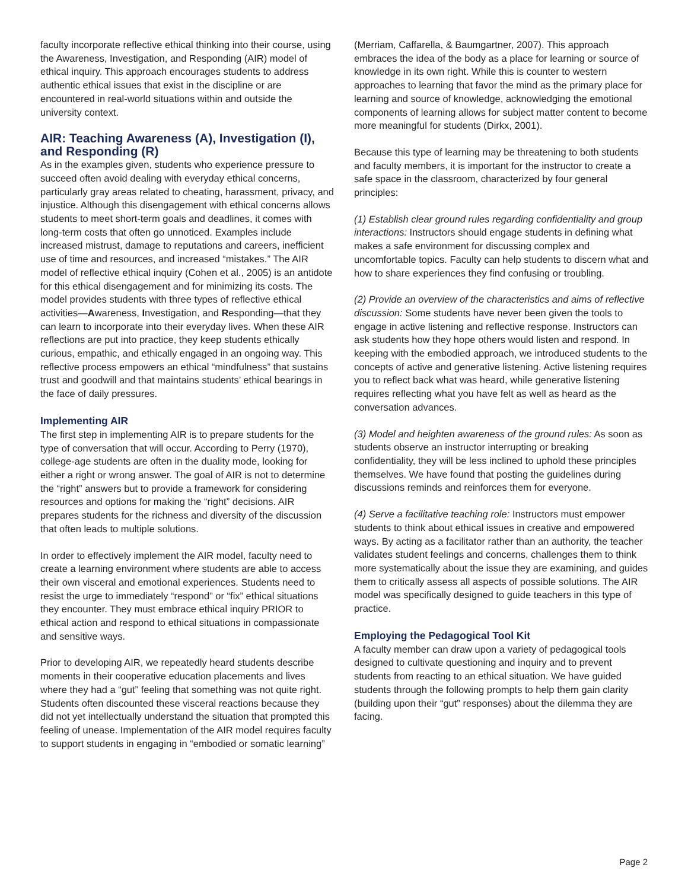faculty incorporate reflective ethical thinking into their course, using the Awareness, Investigation, and Responding (AIR) model of ethical inquiry. This approach encourages students to address authentic ethical issues that exist in the discipline or are encountered in real-world situations within and outside the university context.
AIR: Teaching Awareness (A), Investigation (I), and Responding (R)
As in the examples given, students who experience pressure to succeed often avoid dealing with everyday ethical concerns, particularly gray areas related to cheating, harassment, privacy, and injustice. Although this disengagement with ethical concerns allows students to meet short-term goals and deadlines, it comes with long-term costs that often go unnoticed. Examples include increased mistrust, damage to reputations and careers, inefficient use of time and resources, and increased “mistakes.” The AIR model of reflective ethical inquiry (Cohen et al., 2005) is an antidote for this ethical disengagement and for minimizing its costs. The model provides students with three types of reflective ethical activities—Awareness, Investigation, and Responding—that they can learn to incorporate into their everyday lives. When these AIR reflections are put into practice, they keep students ethically curious, empathic, and ethically engaged in an ongoing way. This reflective process empowers an ethical “mindfulness” that sustains trust and goodwill and that maintains students’ ethical bearings in the face of daily pressures.
Implementing AIR
The first step in implementing AIR is to prepare students for the type of conversation that will occur. According to Perry (1970), college-age students are often in the duality mode, looking for either a right or wrong answer. The goal of AIR is not to determine the “right” answers but to provide a framework for considering resources and options for making the “right” decisions. AIR prepares students for the richness and diversity of the discussion that often leads to multiple solutions.
In order to effectively implement the AIR model, faculty need to create a learning environment where students are able to access their own visceral and emotional experiences. Students need to resist the urge to immediately “respond” or “fix” ethical situations they encounter. They must embrace ethical inquiry PRIOR to ethical action and respond to ethical situations in compassionate and sensitive ways.
Prior to developing AIR, we repeatedly heard students describe moments in their cooperative education placements and lives where they had a “gut” feeling that something was not quite right. Students often discounted these visceral reactions because they did not yet intellectually understand the situation that prompted this feeling of unease. Implementation of the AIR model requires faculty to support students in engaging in “embodied or somatic learning”
(Merriam, Caffarella, & Baumgartner, 2007). This approach embraces the idea of the body as a place for learning or source of knowledge in its own right. While this is counter to western approaches to learning that favor the mind as the primary place for learning and source of knowledge, acknowledging the emotional components of learning allows for subject matter content to become more meaningful for students (Dirkx, 2001).
Because this type of learning may be threatening to both students and faculty members, it is important for the instructor to create a safe space in the classroom, characterized by four general principles:
(1) Establish clear ground rules regarding confidentiality and group interactions: Instructors should engage students in defining what makes a safe environment for discussing complex and uncomfortable topics. Faculty can help students to discern what and how to share experiences they find confusing or troubling.
(2) Provide an overview of the characteristics and aims of reflective discussion: Some students have never been given the tools to engage in active listening and reflective response. Instructors can ask students how they hope others would listen and respond. In keeping with the embodied approach, we introduced students to the concepts of active and generative listening. Active listening requires you to reflect back what was heard, while generative listening requires reflecting what you have felt as well as heard as the conversation advances.
(3) Model and heighten awareness of the ground rules: As soon as students observe an instructor interrupting or breaking confidentiality, they will be less inclined to uphold these principles themselves. We have found that posting the guidelines during discussions reminds and reinforces them for everyone.
(4) Serve a facilitative teaching role: Instructors must empower students to think about ethical issues in creative and empowered ways. By acting as a facilitator rather than an authority, the teacher validates student feelings and concerns, challenges them to think more systematically about the issue they are examining, and guides them to critically assess all aspects of possible solutions. The AIR model was specifically designed to guide teachers in this type of practice.
Employing the Pedagogical Tool Kit
A faculty member can draw upon a variety of pedagogical tools designed to cultivate questioning and inquiry and to prevent students from reacting to an ethical situation. We have guided students through the following prompts to help them gain clarity (building upon their “gut” responses) about the dilemma they are facing.
Page 2